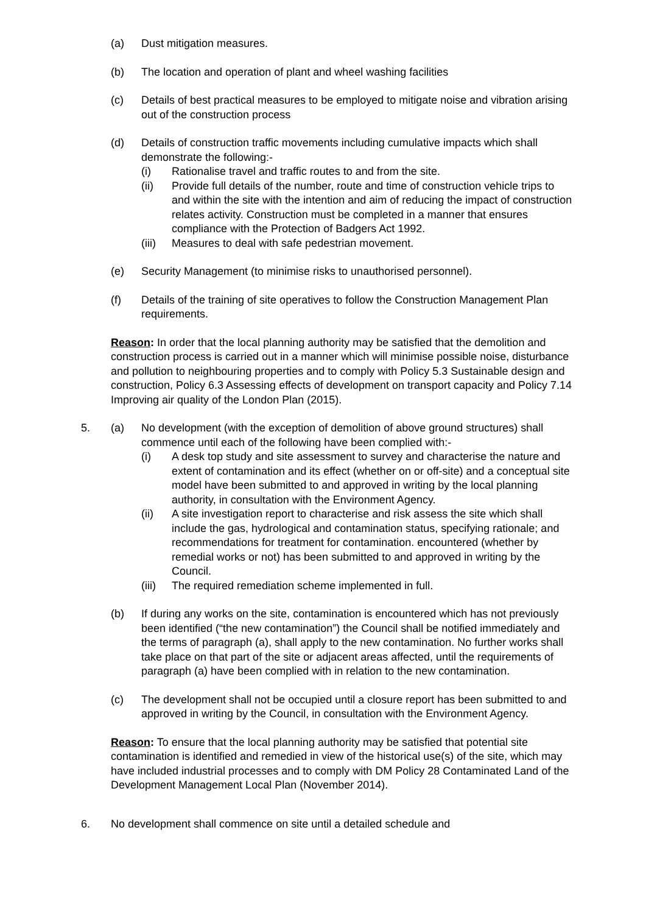(a) Dust mitigation measures.
(b) The location and operation of plant and wheel washing facilities
(c) Details of best practical measures to be employed to mitigate noise and vibration arising out of the construction process
(d) Details of construction traffic movements including cumulative impacts which shall demonstrate the following:-
(i) Rationalise travel and traffic routes to and from the site.
(ii) Provide full details of the number, route and time of construction vehicle trips to and within the site with the intention and aim of reducing the impact of construction relates activity. Construction must be completed in a manner that ensures compliance with the Protection of Badgers Act 1992.
(iii) Measures to deal with safe pedestrian movement.
(e) Security Management (to minimise risks to unauthorised personnel).
(f) Details of the training of site operatives to follow the Construction Management Plan requirements.
Reason: In order that the local planning authority may be satisfied that the demolition and construction process is carried out in a manner which will minimise possible noise, disturbance and pollution to neighbouring properties and to comply with Policy 5.3 Sustainable design and construction, Policy 6.3 Assessing effects of development on transport capacity and Policy 7.14 Improving air quality of the London Plan (2015).
5. (a) No development (with the exception of demolition of above ground structures) shall commence until each of the following have been complied with:-
(i) A desk top study and site assessment to survey and characterise the nature and extent of contamination and its effect (whether on or off-site) and a conceptual site model have been submitted to and approved in writing by the local planning authority, in consultation with the Environment Agency.
(ii) A site investigation report to characterise and risk assess the site which shall include the gas, hydrological and contamination status, specifying rationale; and recommendations for treatment for contamination. encountered (whether by remedial works or not) has been submitted to and approved in writing by the Council.
(iii) The required remediation scheme implemented in full.
(b) If during any works on the site, contamination is encountered which has not previously been identified (“the new contamination”) the Council shall be notified immediately and the terms of paragraph (a), shall apply to the new contamination. No further works shall take place on that part of the site or adjacent areas affected, until the requirements of paragraph (a) have been complied with in relation to the new contamination.
(c) The development shall not be occupied until a closure report has been submitted to and approved in writing by the Council, in consultation with the Environment Agency.
Reason: To ensure that the local planning authority may be satisfied that potential site contamination is identified and remedied in view of the historical use(s) of the site, which may have included industrial processes and to comply with DM Policy 28 Contaminated Land of the Development Management Local Plan (November 2014).
6. No development shall commence on site until a detailed schedule and